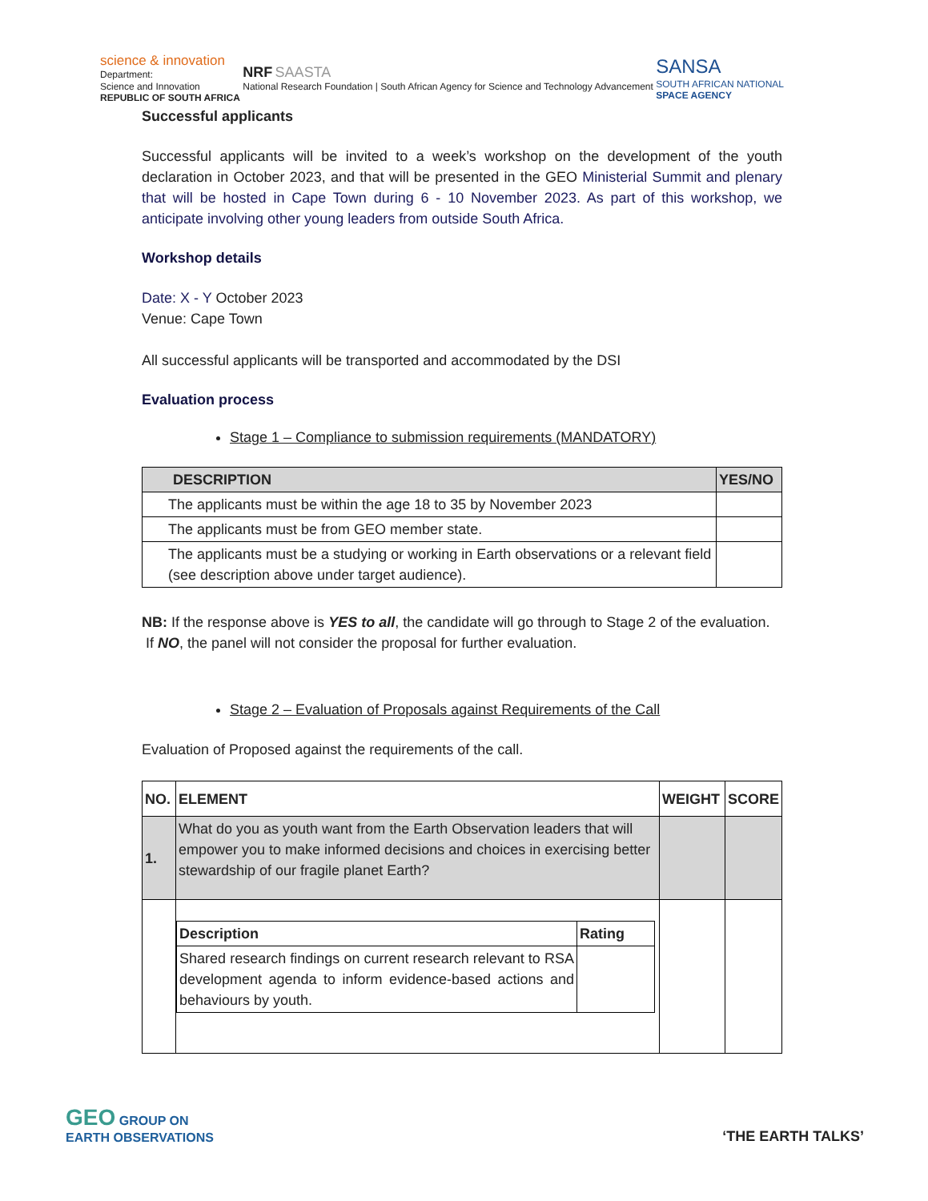science & innovation
Department:
Science and Innovation
REPUBLIC OF SOUTH AFRICA
NRF SAASTA
National Research Foundation | South African Agency for Science and Technology Advancement
SANSA
SOUTH AFRICAN NATIONAL
SPACE AGENCY
Successful applicants
Successful applicants will be invited to a week’s workshop on the development of the youth declaration in October 2023, and that will be presented in the GEO Ministerial Summit and plenary that will be hosted in Cape Town during 6 - 10 November 2023. As part of this workshop, we anticipate involving other young leaders from outside South Africa.
Workshop details
Date: X - Y October 2023
Venue: Cape Town
All successful applicants will be transported and accommodated by the DSI
Evaluation process
Stage 1 – Compliance to submission requirements (MANDATORY)
| DESCRIPTION | YES/NO |
| --- | --- |
| The applicants must be within the age 18 to 35 by November 2023 | |
| The applicants must be from GEO member state. | |
| The applicants must be a studying or working in Earth observations or a relevant field (see description above under target audience). | |
NB: If the response above is YES to all, the candidate will go through to Stage 2 of the evaluation.
If NO, the panel will not consider the proposal for further evaluation.
Stage 2 – Evaluation of Proposals against Requirements of the Call
Evaluation of Proposed against the requirements of the call.
| NO. | ELEMENT | WEIGHT | SCORE |
| --- | --- | --- | --- |
| 1. | What do you as youth want from the Earth Observation leaders that will empower you to make informed decisions and choices in exercising better stewardship of our fragile planet Earth? | | |
| | / Description / Rating / / --- / --- / / Shared research findings on current research relevant to RSA development agenda to inform evidence-based actions and behaviours by youth. / / | | |
GEO GROUP ON
EARTH OBSERVATIONS
‘THE EARTH TALKS’